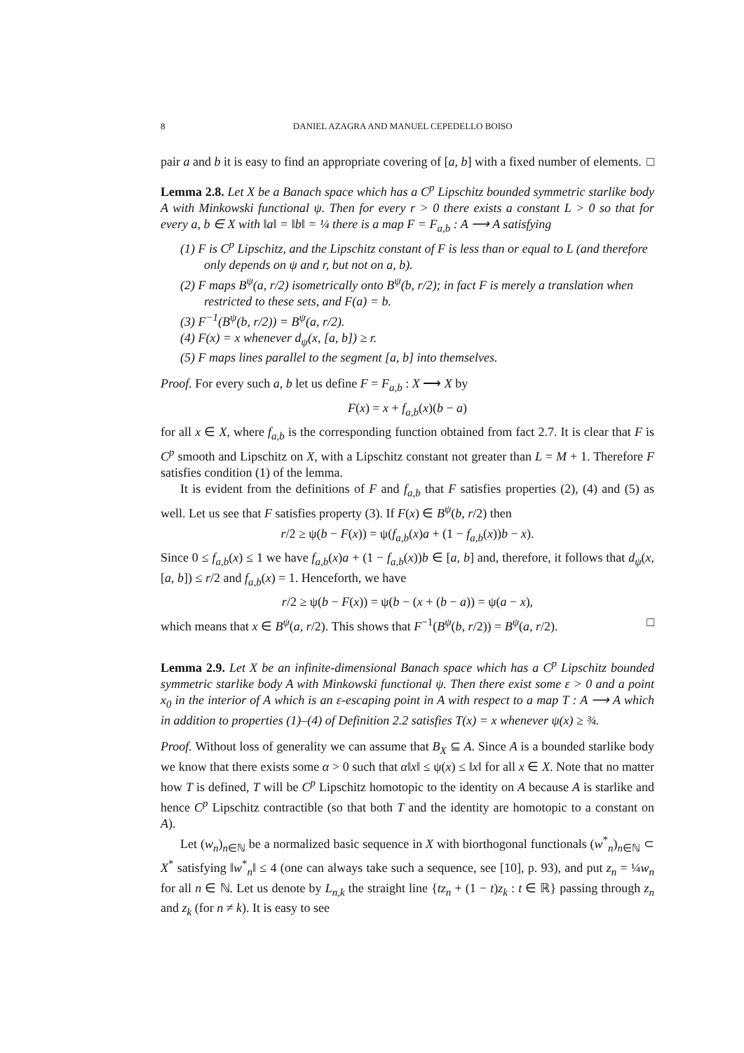8 DANIEL AZAGRA AND MANUEL CEPEDELLO BOISO
pair a and b it is easy to find an appropriate covering of [a, b] with a fixed number of elements. □
Lemma 2.8. Let X be a Banach space which has a C<sup>p</sup> Lipschitz bounded symmetric starlike body A with Minkowski functional ψ. Then for every r > 0 there exists a constant L > 0 so that for every a, b ∈ X with ‖a‖ = ‖b‖ = ¼ there is a map F = F<sub>a,b</sub> : A ⟶ A satisfying
(1) F is C<sup>p</sup> Lipschitz, and the Lipschitz constant of F is less than or equal to L (and therefore only depends on ψ and r, but not on a, b).
(2) F maps B<sup>ψ</sup>(a, r/2) isometrically onto B<sup>ψ</sup>(b, r/2); in fact F is merely a translation when restricted to these sets, and F(a) = b.
(3) F<sup>−1</sup>(B<sup>ψ</sup>(b, r/2)) = B<sup>ψ</sup>(a, r/2).
(4) F(x) = x whenever d<sub>ψ</sub>(x, [a, b]) ≥ r.
(5) F maps lines parallel to the segment [a, b] into themselves.
Proof. For every such a, b let us define F = F<sub>a,b</sub> : X ⟶ X by
F(x) = x + f<sub>a,b</sub>(x)(b − a)
for all x ∈ X, where f<sub>a,b</sub> is the corresponding function obtained from fact 2.7. It is clear that F is C<sup>p</sup> smooth and Lipschitz on X, with a Lipschitz constant not greater than L = M + 1. Therefore F satisfies condition (1) of the lemma.
It is evident from the definitions of F and f<sub>a,b</sub> that F satisfies properties (2), (4) and (5) as well. Let us see that F satisfies property (3). If F(x) ∈ B<sup>ψ</sup>(b, r/2) then
r/2 ≥ ψ(b − F(x)) = ψ(f<sub>a,b</sub>(x)a + (1 − f<sub>a,b</sub>(x))b − x).
Since 0 ≤ f<sub>a,b</sub>(x) ≤ 1 we have f<sub>a,b</sub>(x)a + (1 − f<sub>a,b</sub>(x))b ∈ [a, b] and, therefore, it follows that d<sub>ψ</sub>(x, [a, b]) ≤ r/2 and f<sub>a,b</sub>(x) = 1. Henceforth, we have
r/2 ≥ ψ(b − F(x)) = ψ(b − (x + (b − a)) = ψ(a − x),
which means that x ∈ B<sup>ψ</sup>(a, r/2). This shows that F<sup>−1</sup>(B<sup>ψ</sup>(b, r/2)) = B<sup>ψ</sup>(a, r/2). □
Lemma 2.9. Let X be an infinite-dimensional Banach space which has a C<sup>p</sup> Lipschitz bounded symmetric starlike body A with Minkowski functional ψ. Then there exist some ε > 0 and a point x<sub>0</sub> in the interior of A which is an ε-escaping point in A with respect to a map T : A ⟶ A which in addition to properties (1)–(4) of Definition 2.2 satisfies T(x) = x whenever ψ(x) ≥ ¾.
Proof. Without loss of generality we can assume that B<sub>X</sub> ⊆ A. Since A is a bounded starlike body we know that there exists some α > 0 such that α‖x‖ ≤ ψ(x) ≤ ‖x‖ for all x ∈ X. Note that no matter how T is defined, T will be C<sup>p</sup> Lipschitz homotopic to the identity on A because A is starlike and hence C<sup>p</sup> Lipschitz contractible (so that both T and the identity are homotopic to a constant on A).
Let (w<sub>n</sub>)<sub>n∈ℕ</sub> be a normalized basic sequence in X with biorthogonal functionals (w<sup>*</sup><sub>n</sub>)<sub>n∈ℕ</sub> ⊂ X<sup>*</sup> satisfying ‖w<sup>*</sup><sub>n</sub>‖ ≤ 4 (one can always take such a sequence, see [10], p. 93), and put z<sub>n</sub> = ¼w<sub>n</sub> for all n ∈ ℕ. Let us denote by L<sub>n,k</sub> the straight line {tz<sub>n</sub> + (1 − t)z<sub>k</sub> : t ∈ ℝ} passing through z<sub>n</sub> and z<sub>k</sub> (for n ≠ k). It is easy to see